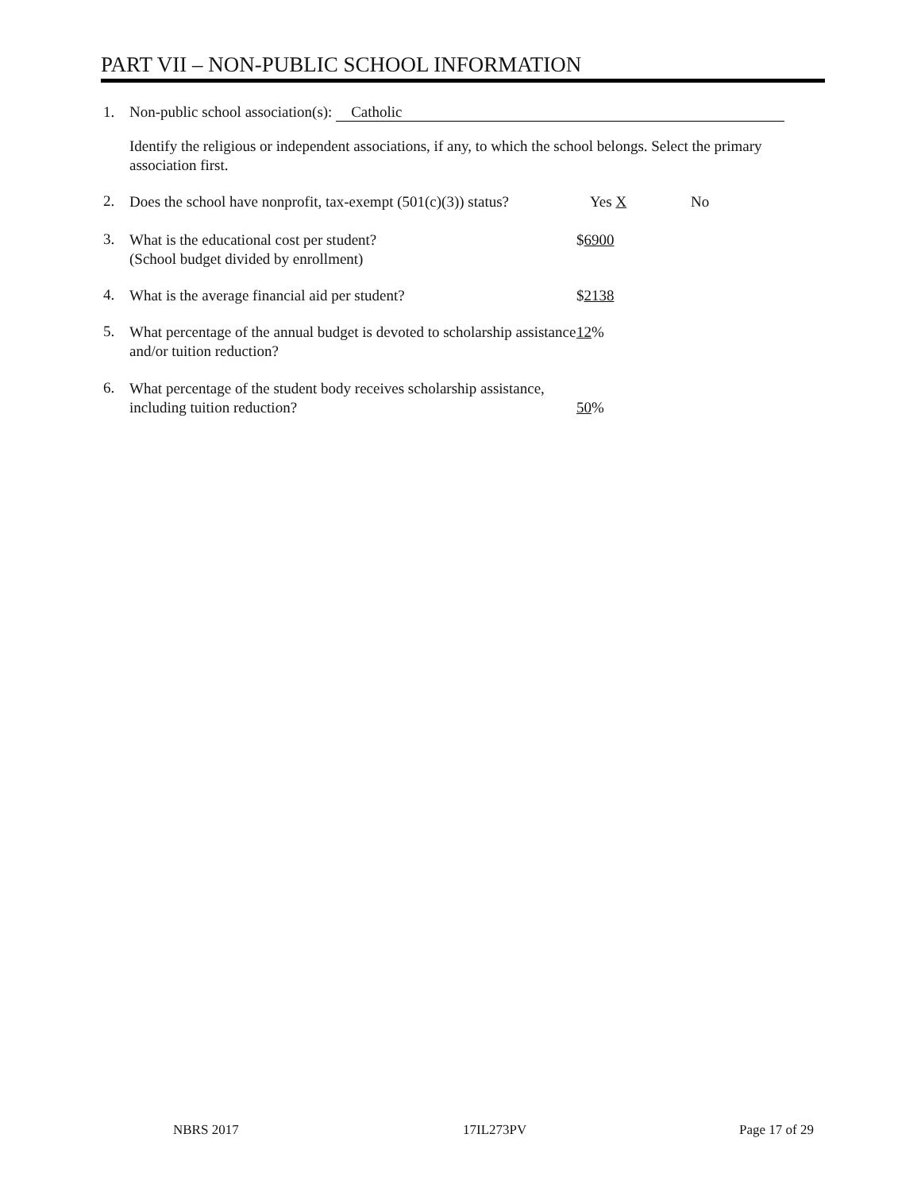PART VII – NON-PUBLIC SCHOOL INFORMATION
1. Non-public school association(s): Catholic
Identify the religious or independent associations, if any, to which the school belongs. Select the primary association first.
2.
Does the school have nonprofit, tax-exempt (501(c)(3)) status?
Yes X No
3.
What is the educational cost per student?
(School budget divided by enrollment)
$6900
4.
What is the average financial aid per student? $2138
5.
What percentage of the annual budget is devoted to scholarship assistance and/or tuition reduction?
12%
6.
What percentage of the student body receives scholarship assistance, including tuition reduction?
50%
NBRS 2017 17IL273PV Page 17 of 29